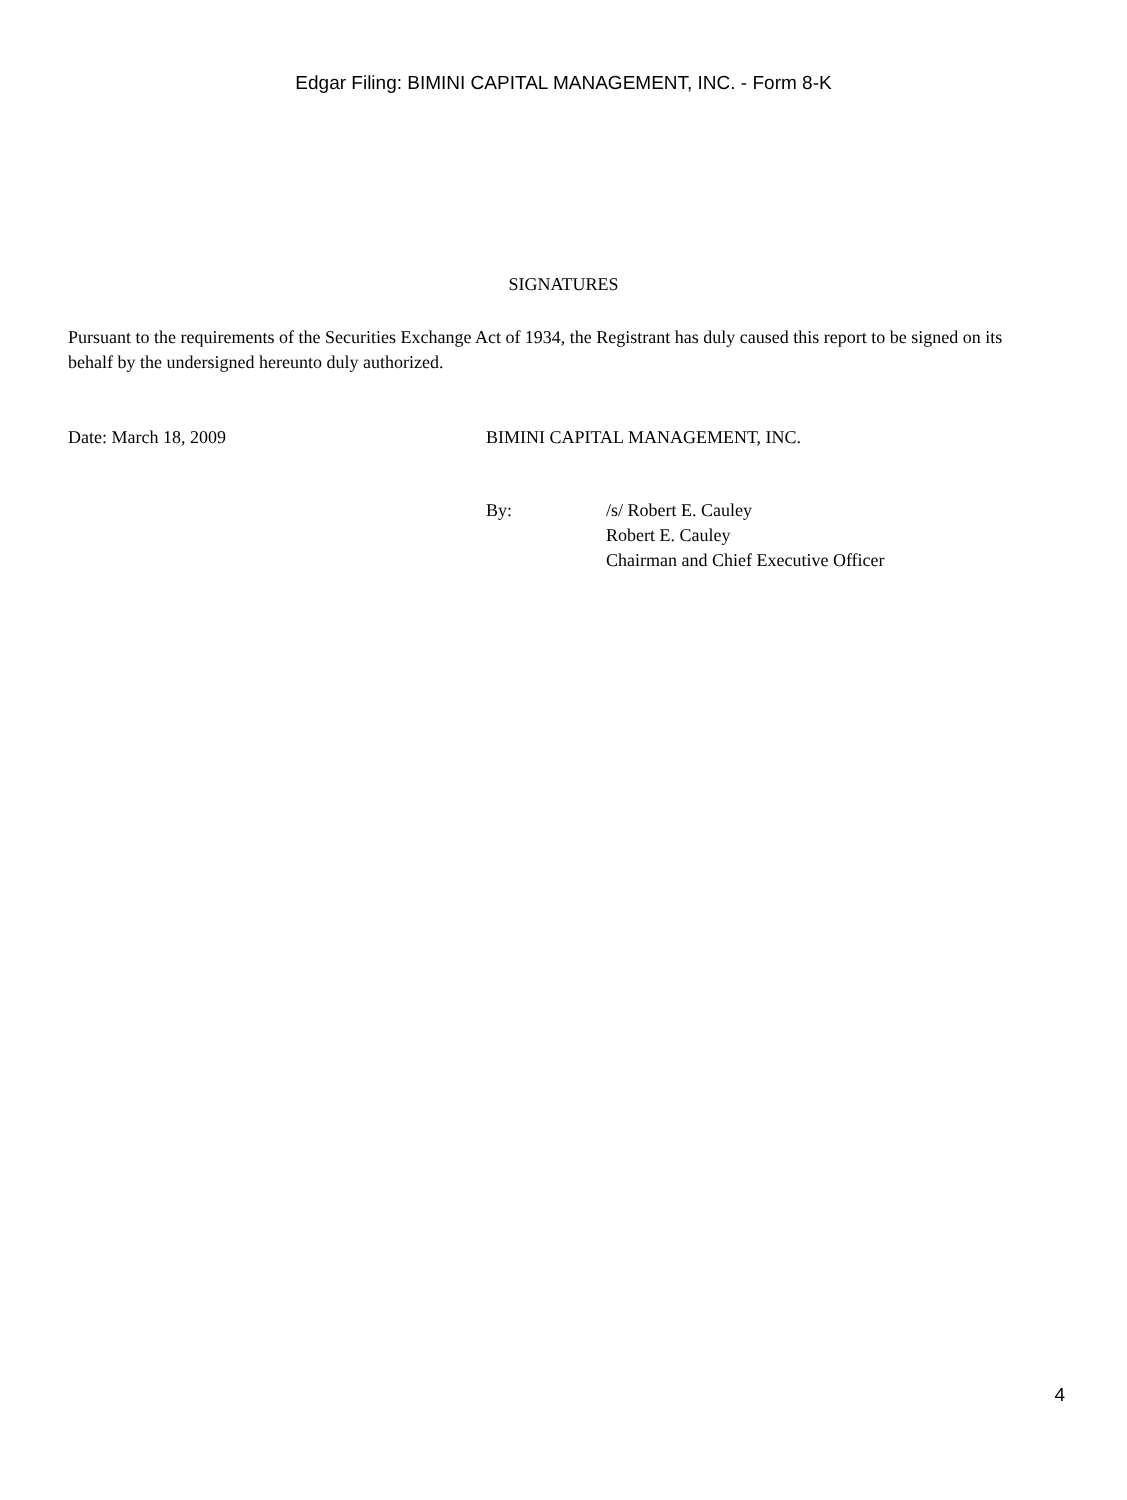Edgar Filing: BIMINI CAPITAL MANAGEMENT, INC. - Form 8-K
SIGNATURES
Pursuant to the requirements of the Securities Exchange Act of 1934, the Registrant has duly caused this report to be signed on its behalf by the undersigned hereunto duly authorized.
Date: March 18, 2009 BIMINI CAPITAL MANAGEMENT, INC.
By: /s/ Robert E. Cauley
Robert E. Cauley
Chairman and Chief Executive Officer
4